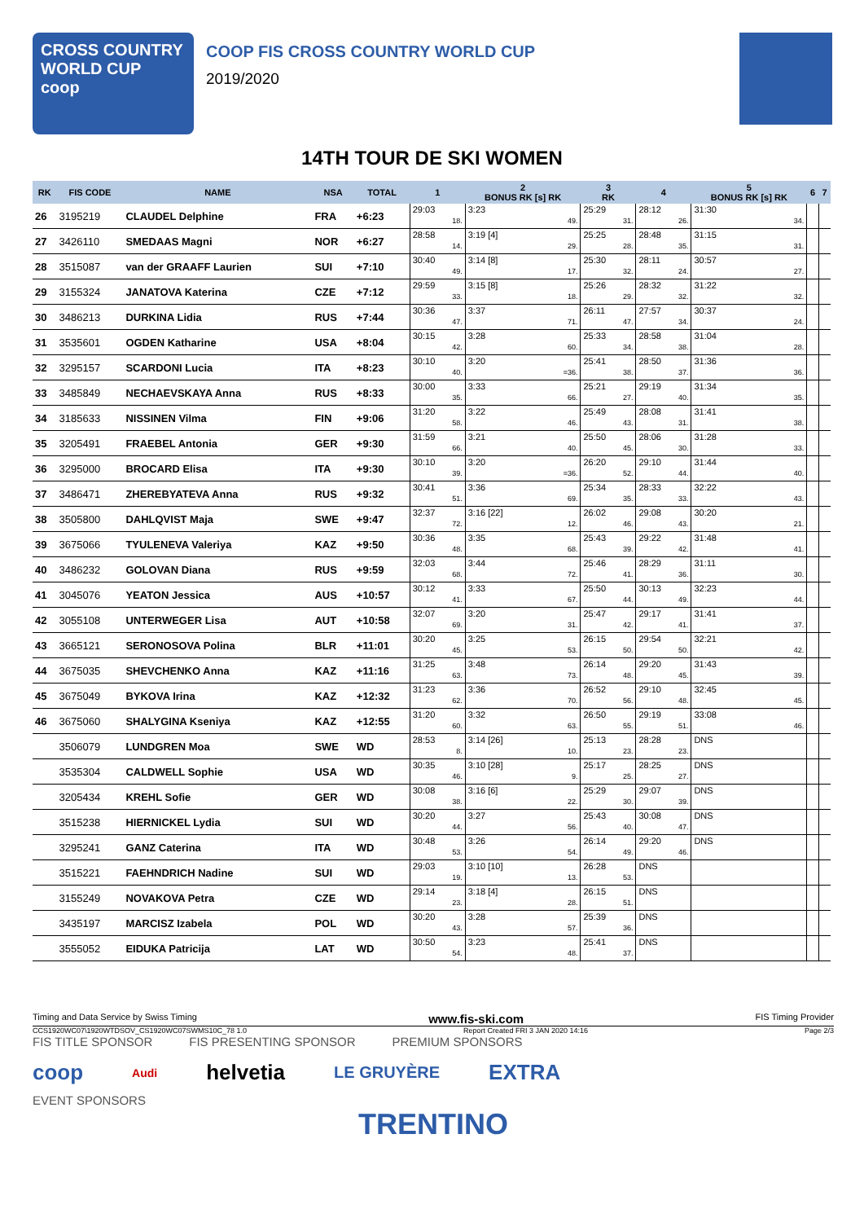CROSS COUNTRY
WORLD CUP
coop
COOP FIS CROSS COUNTRY WORLD CUP
2019/2020
14TH TOUR DE SKI WOMEN
| RK | FIS CODE | NAME | NSA | TOTAL | 1 | 2 BONUS RK [s] RK | 3 RK | 4 | 5 BONUS RK [s] RK | 6 | 7 |
| --- | --- | --- | --- | --- | --- | --- | --- | --- | --- | --- | --- |
| 26 | 3195219 | CLAUDEL Delphine | FRA | +6:23 | 29:03 18. | 3:23 49. | 25:29 31. | 28:12 26. | 31:30 34. | | |
| 27 | 3426110 | SMEDAAS Magni | NOR | +6:27 | 28:58 14. | 3:19 [4] 29. | 25:25 28. | 28:48 35. | 31:15 31. | | |
| 28 | 3515087 | van der GRAAFF Laurien | SUI | +7:10 | 30:40 49. | 3:14 [8] 17. | 25:30 32. | 28:11 24. | 30:57 27. | | |
| 29 | 3155324 | JANATOVA Katerina | CZE | +7:12 | 29:59 33. | 3:15 [8] 18. | 25:26 29. | 28:32 32. | 31:22 32. | | |
| 30 | 3486213 | DURKINA Lidia | RUS | +7:44 | 30:36 47. | 3:37 71. | 26:11 47. | 27:57 34. | 30:37 24. | | |
| 31 | 3535601 | OGDEN Katharine | USA | +8:04 | 30:15 42. | 3:28 60. | 25:33 34. | 28:58 38. | 31:04 28. | | |
| 32 | 3295157 | SCARDONI Lucia | ITA | +8:23 | 30:10 40. | 3:20 =36. | 25:41 38. | 28:50 37. | 31:36 36. | | |
| 33 | 3485849 | NECHAEVSKAYA Anna | RUS | +8:33 | 30:00 35. | 3:33 66. | 25:21 27. | 29:19 40. | 31:34 35. | | |
| 34 | 3185633 | NISSINEN Vilma | FIN | +9:06 | 31:20 58. | 3:22 46. | 25:49 43. | 28:08 31. | 31:41 38. | | |
| 35 | 3205491 | FRAEBEL Antonia | GER | +9:30 | 31:59 66. | 3:21 40. | 25:50 45. | 28:06 30. | 31:28 33. | | |
| 36 | 3295000 | BROCARD Elisa | ITA | +9:30 | 30:10 39. | 3:20 =36. | 26:20 52. | 29:10 44. | 31:44 40. | | |
| 37 | 3486471 | ZHEREBYATEVA Anna | RUS | +9:32 | 30:41 51. | 3:36 69. | 25:34 35. | 28:33 33. | 32:22 43. | | |
| 38 | 3505800 | DAHLQVIST Maja | SWE | +9:47 | 32:37 72. | 3:16 [22] 12. | 26:02 46. | 29:08 43. | 30:20 21. | | |
| 39 | 3675066 | TYULENEVA Valeriya | KAZ | +9:50 | 30:36 48. | 3:35 68. | 25:43 39. | 29:22 42. | 31:48 41. | | |
| 40 | 3486232 | GOLOVAN Diana | RUS | +9:59 | 32:03 68. | 3:44 72. | 25:46 41. | 28:29 36. | 31:11 30. | | |
| 41 | 3045076 | YEATON Jessica | AUS | +10:57 | 30:12 41. | 3:33 67. | 25:50 44. | 30:13 49. | 32:23 44. | | |
| 42 | 3055108 | UNTERWEGER Lisa | AUT | +10:58 | 32:07 69. | 3:20 31. | 25:47 42. | 29:17 41. | 31:41 37. | | |
| 43 | 3665121 | SERONOSOVA Polina | BLR | +11:01 | 30:20 45. | 3:25 53. | 26:15 50. | 29:54 50. | 32:21 42. | | |
| 44 | 3675035 | SHEVCHENKO Anna | KAZ | +11:16 | 31:25 63. | 3:48 73. | 26:14 48. | 29:20 45. | 31:43 39. | | |
| 45 | 3675049 | BYKOVA Irina | KAZ | +12:32 | 31:23 62. | 3:36 70. | 26:52 56. | 29:10 48. | 32:45 45. | | |
| 46 | 3675060 | SHALYGINA Kseniya | KAZ | +12:55 | 31:20 60. | 3:32 63. | 26:50 55. | 29:19 51. | 33:08 46. | | |
| | 3506079 | LUNDGREN Moa | SWE | WD | 28:53 8. | 3:14 [26] 10. | 25:13 23. | 28:28 23. | DNS | | |
| | 3535304 | CALDWELL Sophie | USA | WD | 30:35 46. | 3:10 [28] 9. | 25:17 25. | 28:25 27. | DNS | | |
| | 3205434 | KREHL Sofie | GER | WD | 30:08 38. | 3:16 [6] 22. | 25:29 30. | 29:07 39. | DNS | | |
| | 3515238 | HIERNICKEL Lydia | SUI | WD | 30:20 44. | 3:27 56. | 25:43 40. | 30:08 47. | DNS | | |
| | 3295241 | GANZ Caterina | ITA | WD | 30:48 53. | 3:26 54. | 26:14 49. | 29:20 46. | DNS | | |
| | 3515221 | FAEHNDRICH Nadine | SUI | WD | 29:03 19. | 3:10 [10] 13. | 26:28 53. | DNS | | | |
| | 3155249 | NOVAKOVA Petra | CZE | WD | 29:14 23. | 3:18 [4] 28. | 26:15 51. | DNS | | | |
| | 3435197 | MARCISZ Izabela | POL | WD | 30:20 43. | 3:28 57. | 25:39 36. | DNS | | | |
| | 3555052 | EIDUKA Patricija | LAT | WD | 30:50 54. | 3:23 48. | 25:41 37. | DNS | | | |
Timing and Data Service by Swiss Timing www.fis-ski.com FIS Timing Provider
CCS1920WC07\1920WTDSOV_CS1920WC07SWMS10C_78 1.0 Report Created FRI 3 JAN 2020 14:16 Page 2/3
FIS TITLE SPONSOR FIS PRESENTING SPONSOR PREMIUM SPONSORS
coop Audi helvetia LE GRUYÈRE EXTRA
EVENT SPONSORS
TRENTINO